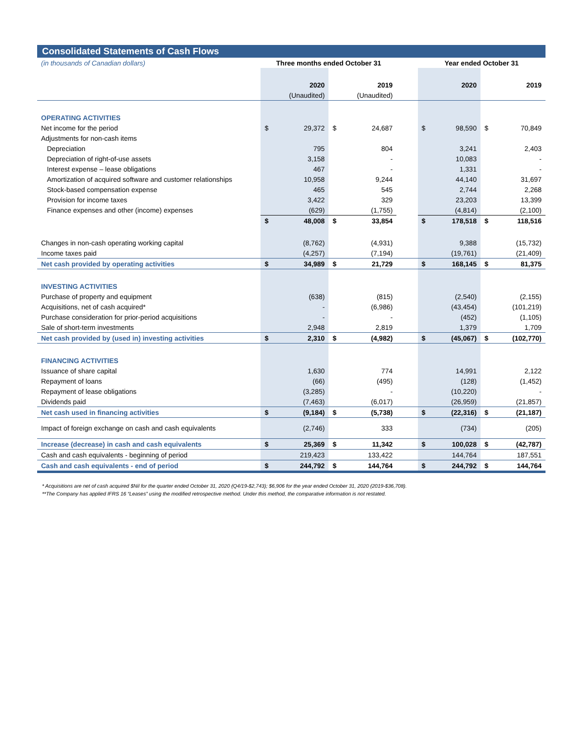Consolidated Statements of Cash Flows
| (in thousands of Canadian dollars) | Three months ended October 31 | | | | | Year ended October 31 | | | |
| | | 2020 | | 2019 | | | 2020 | | 2019 |
| | | (Unaudited) | | (Unaudited) | | | | | |
| OPERATING ACTIVITIES | | | | | | | | | |
| Net income for the period | $ | 29,372 | $ | 24,687 | | $ | 98,590 | $ | 70,849 |
| Adjustments for non-cash items | | | | | | | | | |
| Depreciation | | 795 | | 804 | | | 3,241 | | 2,403 |
| Depreciation of right-of-use assets | | 3,158 | | - | | | 10,083 | | - |
| Interest expense – lease obligations | | 467 | | - | | | 1,331 | | - |
| Amortization of acquired software and customer relationships | | 10,958 | | 9,244 | | | 44,140 | | 31,697 |
| Stock-based compensation expense | | 465 | | 545 | | | 2,744 | | 2,268 |
| Provision for income taxes | | 3,422 | | 329 | | | 23,203 | | 13,399 |
| Finance expenses and other (income) expenses | | (629) | | (1,755) | | | (4,814) | | (2,100) |
| | $ | 48,008 | $ | 33,854 | | $ | 178,518 | $ | 118,516 |
| Changes in non-cash operating working capital | | (8,762) | | (4,931) | | | 9,388 | | (15,732) |
| Income taxes paid | | (4,257) | | (7,194) | | | (19,761) | | (21,409) |
| Net cash provided by operating activities | $ | 34,989 | $ | 21,729 | | $ | 168,145 | $ | 81,375 |
| INVESTING ACTIVITIES | | | | | | | | | |
| Purchase of property and equipment | | (638) | | (815) | | | (2,540) | | (2,155) |
| Acquisitions, net of cash acquired* | | - | | (6,986) | | | (43,454) | | (101,219) |
| Purchase consideration for prior-period acquisitions | | - | | - | | | (452) | | (1,105) |
| Sale of short-term investments | | 2,948 | | 2,819 | | | 1,379 | | 1,709 |
| Net cash provided by (used in) investing activities | $ | 2,310 | $ | (4,982) | | $ | (45,067) | $ | (102,770) |
| FINANCING ACTIVITIES | | | | | | | | | |
| Issuance of share capital | | 1,630 | | 774 | | | 14,991 | | 2,122 |
| Repayment of loans | | (66) | | (495) | | | (128) | | (1,452) |
| Repayment of lease obligations | | (3,285) | | - | | | (10,220) | | - |
| Dividends paid | | (7,463) | | (6,017) | | | (26,959) | | (21,857) |
| Net cash used in financing activities | $ | (9,184) | $ | (5,738) | | $ | (22,316) | $ | (21,187) |
| Impact of foreign exchange on cash and cash equivalents | | (2,746) | | 333 | | | (734) | | (205) |
| Increase (decrease) in cash and cash equivalents | $ | 25,369 | $ | 11,342 | | $ | 100,028 | $ | (42,787) |
| Cash and cash equivalents - beginning of period | | 219,423 | | 133,422 | | | 144,764 | | 187,551 |
| Cash and cash equivalents - end of period | $ | 244,792 | $ | 144,764 | | $ | 244,792 | $ | 144,764 |
* Acquisitions are net of cash acquired $Nil for the quarter ended October 31, 2020 (Q4/19-$2,743); $6,906 for the year ended October 31, 2020 (2019-$36,708).
**The Company has applied IFRS 16 “Leases” using the modified retrospective method. Under this method, the comparative information is not restated.